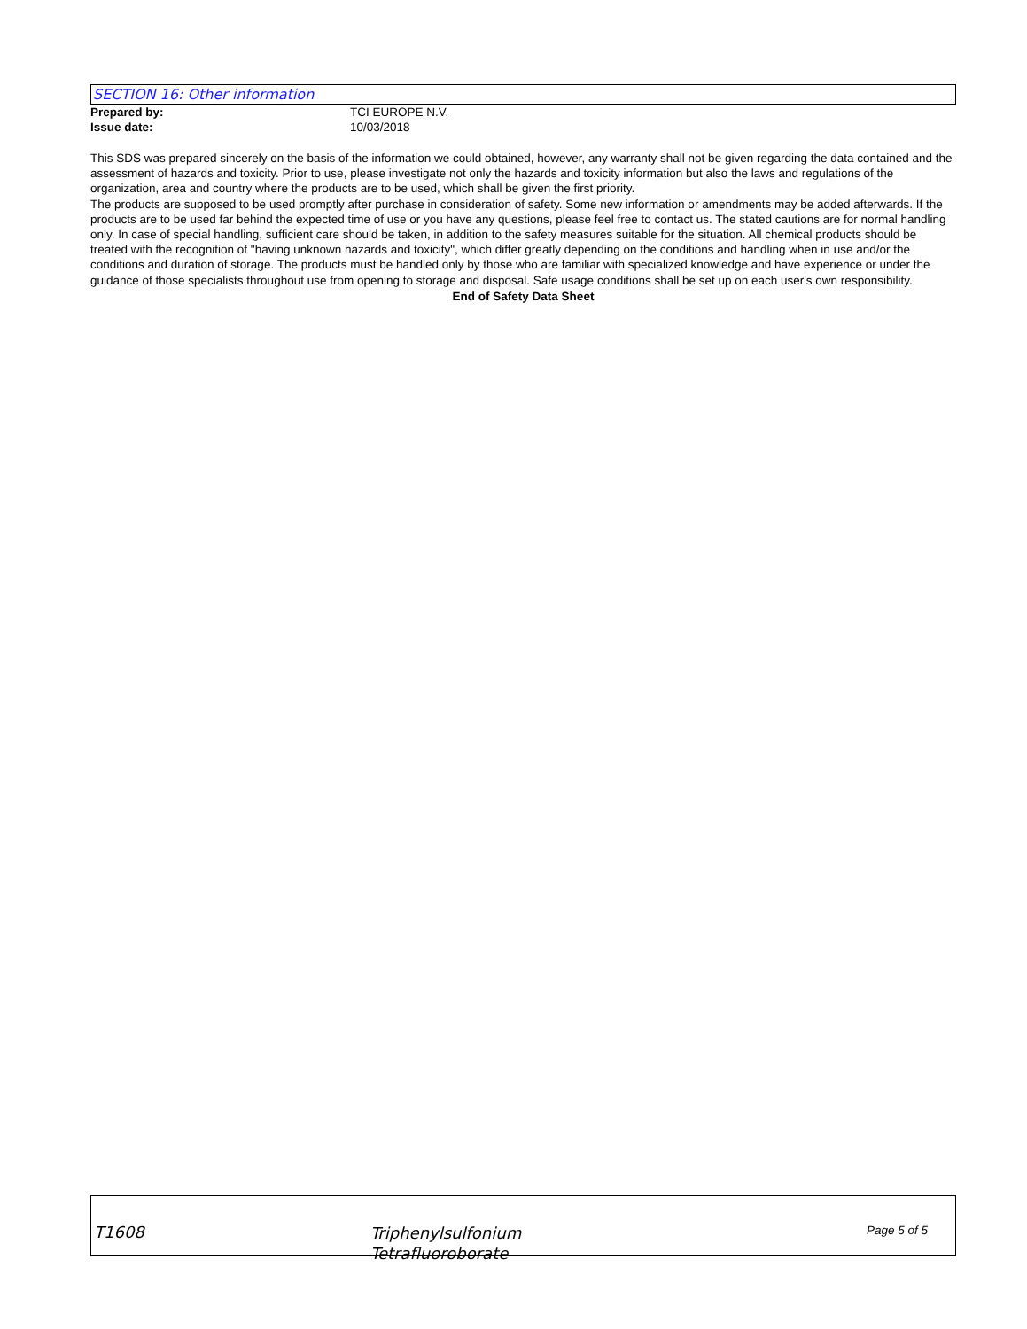SECTION 16: Other information
Prepared by: TCI EUROPE N.V.
Issue date: 10/03/2018
This SDS was prepared sincerely on the basis of the information we could obtained, however, any warranty shall not be given regarding the data contained and the assessment of hazards and toxicity. Prior to use, please investigate not only the hazards and toxicity information but also the laws and regulations of the organization, area and country where the products are to be used, which shall be given the first priority.
The products are supposed to be used promptly after purchase in consideration of safety. Some new information or amendments may be added afterwards. If the products are to be used far behind the expected time of use or you have any questions, please feel free to contact us. The stated cautions are for normal handling only. In case of special handling, sufficient care should be taken, in addition to the safety measures suitable for the situation. All chemical products should be treated with the recognition of "having unknown hazards and toxicity", which differ greatly depending on the conditions and handling when in use and/or the conditions and duration of storage. The products must be handled only by those who are familiar with specialized knowledge and have experience or under the guidance of those specialists throughout use from opening to storage and disposal. Safe usage conditions shall be set up on each user's own responsibility.
End of Safety Data Sheet
T1608
Triphenylsulfonium
Tetrafluoroborate
Page 5 of 5